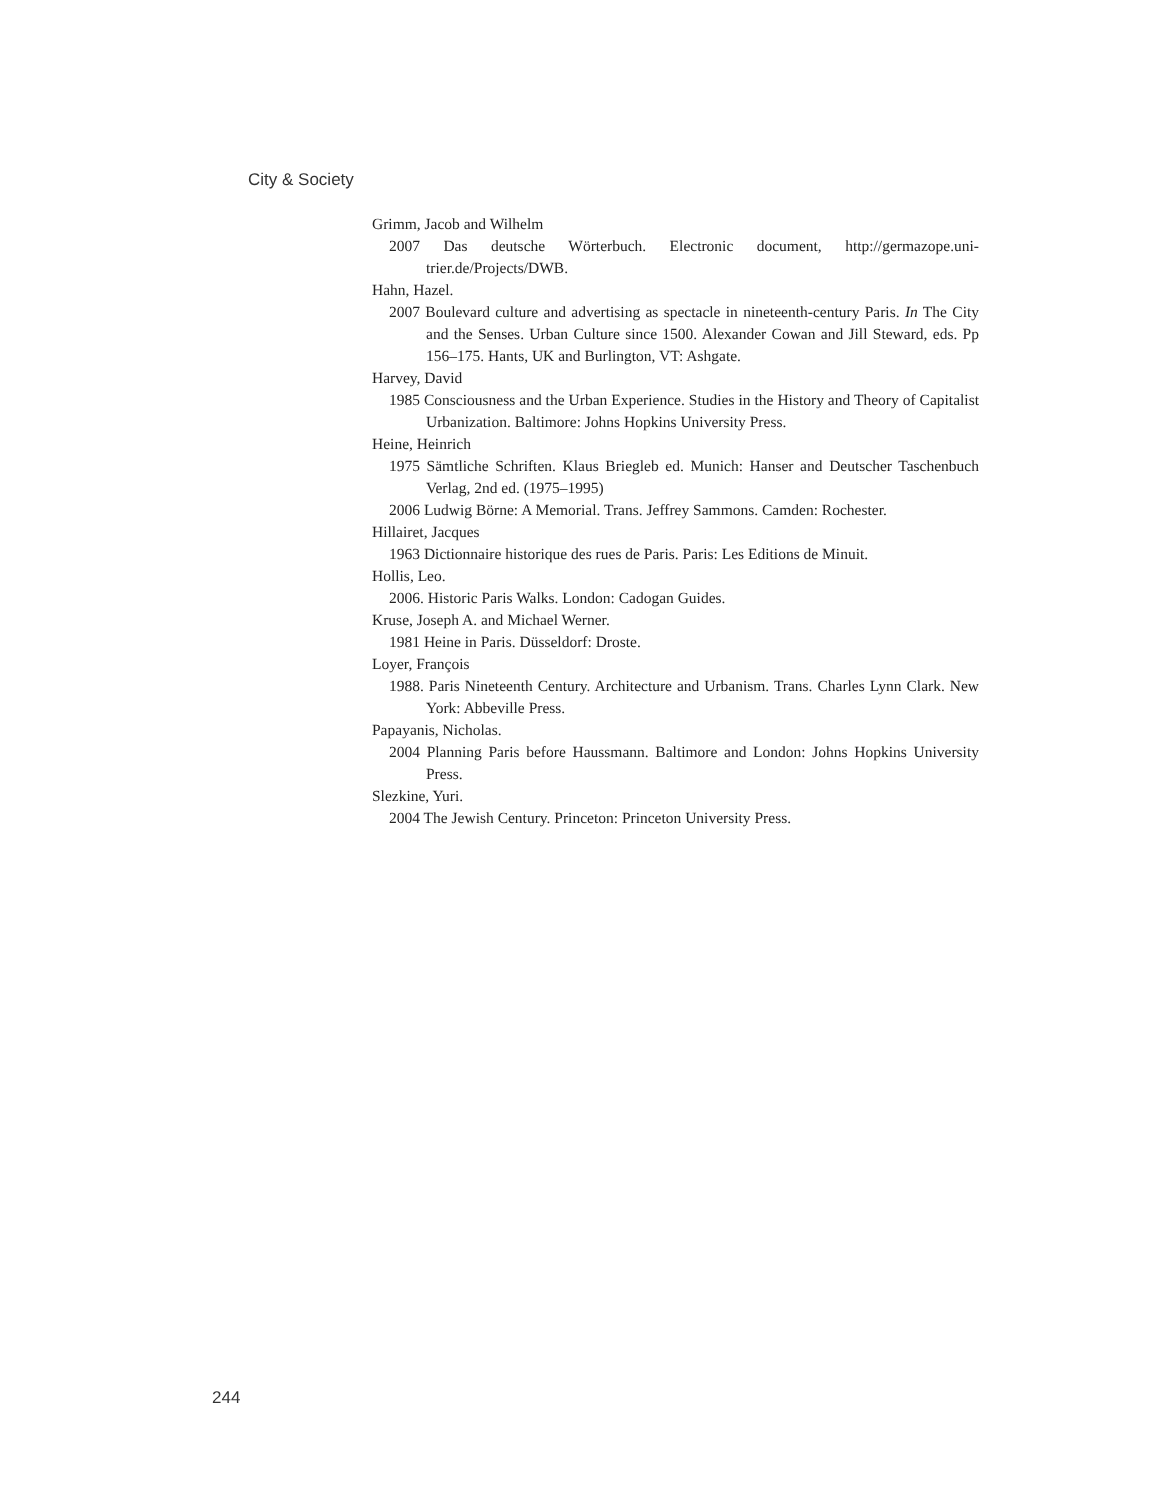City & Society
Grimm, Jacob and Wilhelm
2007 Das deutsche Wörterbuch. Electronic document, http://germazope.uni-trier.de/Projects/DWB.
Hahn, Hazel.
2007 Boulevard culture and advertising as spectacle in nineteenth-century Paris. In The City and the Senses. Urban Culture since 1500. Alexander Cowan and Jill Steward, eds. Pp 156–175. Hants, UK and Burlington, VT: Ashgate.
Harvey, David
1985 Consciousness and the Urban Experience. Studies in the History and Theory of Capitalist Urbanization. Baltimore: Johns Hopkins University Press.
Heine, Heinrich
1975 Sämtliche Schriften. Klaus Briegleb ed. Munich: Hanser and Deutscher Taschenbuch Verlag, 2nd ed. (1975–1995)
2006 Ludwig Börne: A Memorial. Trans. Jeffrey Sammons. Camden: Rochester.
Hillairet, Jacques
1963 Dictionnaire historique des rues de Paris. Paris: Les Editions de Minuit.
Hollis, Leo.
2006. Historic Paris Walks. London: Cadogan Guides.
Kruse, Joseph A. and Michael Werner.
1981 Heine in Paris. Düsseldorf: Droste.
Loyer, François
1988. Paris Nineteenth Century. Architecture and Urbanism. Trans. Charles Lynn Clark. New York: Abbeville Press.
Papayanis, Nicholas.
2004 Planning Paris before Haussmann. Baltimore and London: Johns Hopkins University Press.
Slezkine, Yuri.
2004 The Jewish Century. Princeton: Princeton University Press.
244